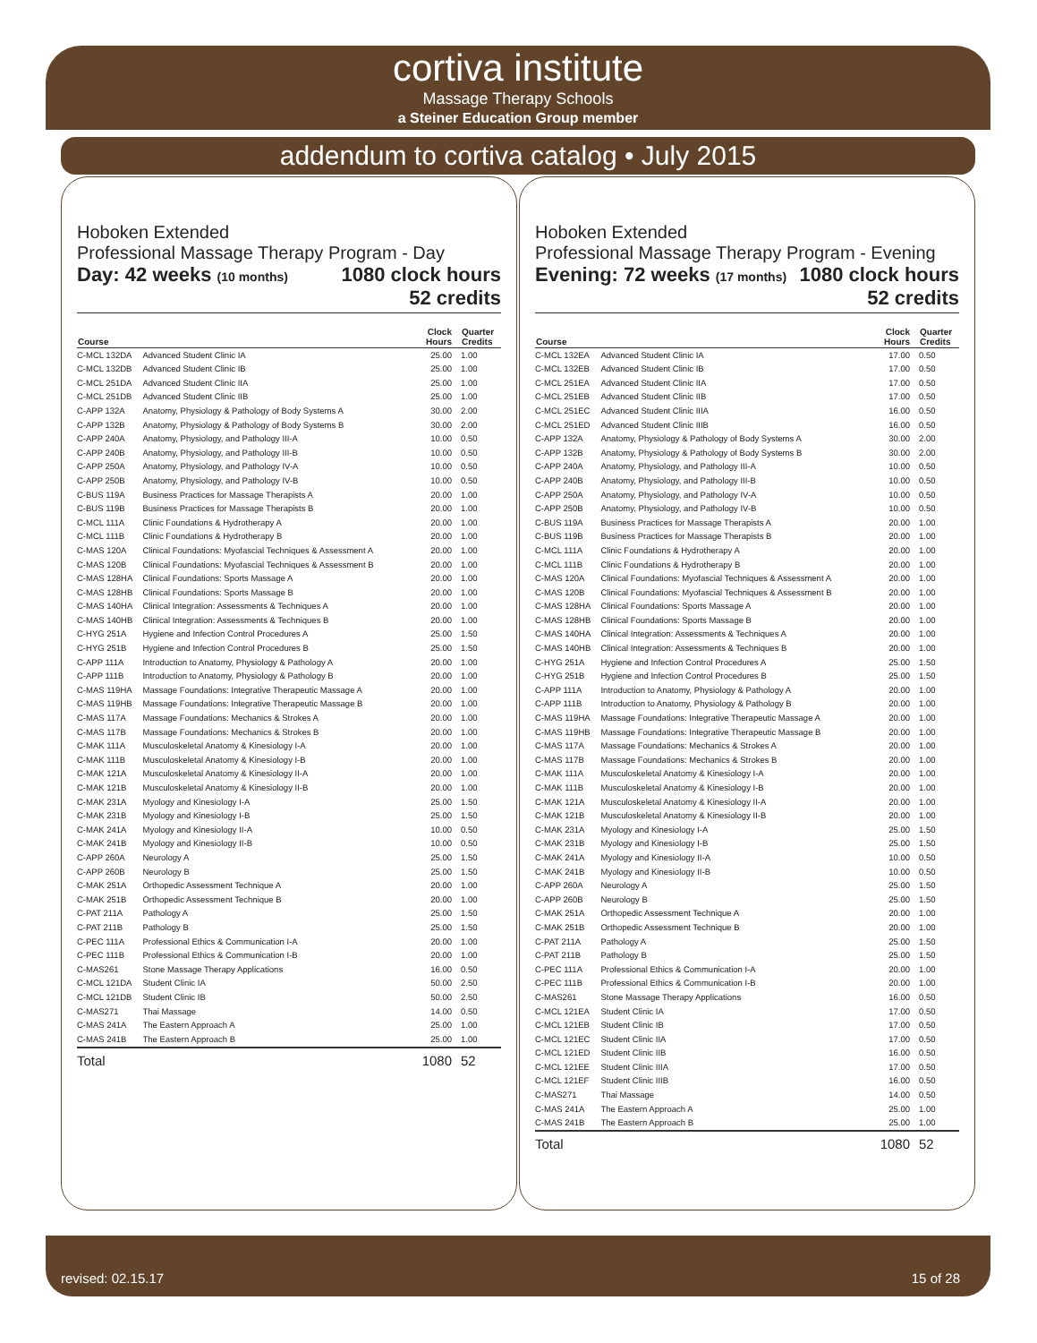cortiva institute
Massage Therapy Schools
a Steiner Education Group member
addendum to cortiva catalog • July 2015
Hoboken Extended
Professional Massage Therapy Program - Day
Day: 42 weeks (10 months) 1080 clock hours
52 credits
| Course | | Clock Hours | Quarter Credits |
| --- | --- | --- | --- |
| C-MCL 132DA | Advanced Student Clinic IA | 25.00 | 1.00 |
| C-MCL 132DB | Advanced Student Clinic IB | 25.00 | 1.00 |
| C-MCL 251DA | Advanced Student Clinic IIA | 25.00 | 1.00 |
| C-MCL 251DB | Advanced Student Clinic IIB | 25.00 | 1.00 |
| C-APP 132A | Anatomy, Physiology & Pathology of Body Systems A | 30.00 | 2.00 |
| C-APP 132B | Anatomy, Physiology & Pathology of Body Systems B | 30.00 | 2.00 |
| C-APP 240A | Anatomy, Physiology, and Pathology III-A | 10.00 | 0.50 |
| C-APP 240B | Anatomy, Physiology, and Pathology III-B | 10.00 | 0.50 |
| C-APP 250A | Anatomy, Physiology, and Pathology IV-A | 10.00 | 0.50 |
| C-APP 250B | Anatomy, Physiology, and Pathology IV-B | 10.00 | 0.50 |
| C-BUS 119A | Business Practices for Massage Therapists A | 20.00 | 1.00 |
| C-BUS 119B | Business Practices for Massage Therapists B | 20.00 | 1.00 |
| C-MCL 111A | Clinic Foundations & Hydrotherapy A | 20.00 | 1.00 |
| C-MCL 111B | Clinic Foundations & Hydrotherapy B | 20.00 | 1.00 |
| C-MAS 120A | Clinical Foundations: Myofascial Techniques & Assessment A | 20.00 | 1.00 |
| C-MAS 120B | Clinical Foundations: Myofascial Techniques & Assessment B | 20.00 | 1.00 |
| C-MAS 128HA | Clinical Foundations: Sports Massage A | 20.00 | 1.00 |
| C-MAS 128HB | Clinical Foundations: Sports Massage B | 20.00 | 1.00 |
| C-MAS 140HA | Clinical Integration: Assessments & Techniques A | 20.00 | 1.00 |
| C-MAS 140HB | Clinical Integration: Assessments & Techniques B | 20.00 | 1.00 |
| C-HYG 251A | Hygiene and Infection Control Procedures A | 25.00 | 1.50 |
| C-HYG 251B | Hygiene and Infection Control Procedures B | 25.00 | 1.50 |
| C-APP 111A | Introduction to Anatomy, Physiology & Pathology A | 20.00 | 1.00 |
| C-APP 111B | Introduction to Anatomy, Physiology & Pathology B | 20.00 | 1.00 |
| C-MAS 119HA | Massage Foundations: Integrative Therapeutic Massage A | 20.00 | 1.00 |
| C-MAS 119HB | Massage Foundations: Integrative Therapeutic Massage B | 20.00 | 1.00 |
| C-MAS 117A | Massage Foundations: Mechanics & Strokes A | 20.00 | 1.00 |
| C-MAS 117B | Massage Foundations: Mechanics & Strokes B | 20.00 | 1.00 |
| C-MAK 111A | Musculoskeletal Anatomy & Kinesiology I-A | 20.00 | 1.00 |
| C-MAK 111B | Musculoskeletal Anatomy & Kinesiology I-B | 20.00 | 1.00 |
| C-MAK 121A | Musculoskeletal Anatomy & Kinesiology II-A | 20.00 | 1.00 |
| C-MAK 121B | Musculoskeletal Anatomy & Kinesiology II-B | 20.00 | 1.00 |
| C-MAK 231A | Myology and Kinesiology I-A | 25.00 | 1.50 |
| C-MAK 231B | Myology and Kinesiology I-B | 25.00 | 1.50 |
| C-MAK 241A | Myology and Kinesiology II-A | 10.00 | 0.50 |
| C-MAK 241B | Myology and Kinesiology II-B | 10.00 | 0.50 |
| C-APP 260A | Neurology A | 25.00 | 1.50 |
| C-APP 260B | Neurology B | 25.00 | 1.50 |
| C-MAK 251A | Orthopedic Assessment Technique A | 20.00 | 1.00 |
| C-MAK 251B | Orthopedic Assessment Technique B | 20.00 | 1.00 |
| C-PAT 211A | Pathology A | 25.00 | 1.50 |
| C-PAT 211B | Pathology B | 25.00 | 1.50 |
| C-PEC 111A | Professional Ethics & Communication I-A | 20.00 | 1.00 |
| C-PEC 111B | Professional Ethics & Communication I-B | 20.00 | 1.00 |
| C-MAS261 | Stone Massage Therapy Applications | 16.00 | 0.50 |
| C-MCL 121DA | Student Clinic IA | 50.00 | 2.50 |
| C-MCL 121DB | Student Clinic IB | 50.00 | 2.50 |
| C-MAS271 | Thai Massage | 14.00 | 0.50 |
| C-MAS 241A | The Eastern Approach A | 25.00 | 1.00 |
| C-MAS 241B | The Eastern Approach B | 25.00 | 1.00 |
| Total | | 1080 | 52 |
Hoboken Extended
Professional Massage Therapy Program - Evening
Evening: 72 weeks (17 months) 1080 clock hours
52 credits
| Course | | Clock Hours | Quarter Credits |
| --- | --- | --- | --- |
| C-MCL 132EA | Advanced Student Clinic IA | 17.00 | 0.50 |
| C-MCL 132EB | Advanced Student Clinic IB | 17.00 | 0.50 |
| C-MCL 251EA | Advanced Student Clinic IIA | 17.00 | 0.50 |
| C-MCL 251EB | Advanced Student Clinic IIB | 17.00 | 0.50 |
| C-MCL 251EC | Advanced Student Clinic IIIA | 16.00 | 0.50 |
| C-MCL 251ED | Advanced Student Clinic IIIB | 16.00 | 0.50 |
| C-APP 132A | Anatomy, Physiology & Pathology of Body Systems A | 30.00 | 2.00 |
| C-APP 132B | Anatomy, Physiology & Pathology of Body Systems B | 30.00 | 2.00 |
| C-APP 240A | Anatomy, Physiology, and Pathology III-A | 10.00 | 0.50 |
| C-APP 240B | Anatomy, Physiology, and Pathology III-B | 10.00 | 0.50 |
| C-APP 250A | Anatomy, Physiology, and Pathology IV-A | 10.00 | 0.50 |
| C-APP 250B | Anatomy, Physiology, and Pathology IV-B | 10.00 | 0.50 |
| C-BUS 119A | Business Practices for Massage Therapists A | 20.00 | 1.00 |
| C-BUS 119B | Business Practices for Massage Therapists B | 20.00 | 1.00 |
| C-MCL 111A | Clinic Foundations & Hydrotherapy A | 20.00 | 1.00 |
| C-MCL 111B | Clinic Foundations & Hydrotherapy B | 20.00 | 1.00 |
| C-MAS 120A | Clinical Foundations: Myofascial Techniques & Assessment A | 20.00 | 1.00 |
| C-MAS 120B | Clinical Foundations: Myofascial Techniques & Assessment B | 20.00 | 1.00 |
| C-MAS 128HA | Clinical Foundations: Sports Massage A | 20.00 | 1.00 |
| C-MAS 128HB | Clinical Foundations: Sports Massage B | 20.00 | 1.00 |
| C-MAS 140HA | Clinical Integration: Assessments & Techniques A | 20.00 | 1.00 |
| C-MAS 140HB | Clinical Integration: Assessments & Techniques B | 20.00 | 1.00 |
| C-HYG 251A | Hygiene and Infection Control Procedures A | 25.00 | 1.50 |
| C-HYG 251B | Hygiene and Infection Control Procedures B | 25.00 | 1.50 |
| C-APP 111A | Introduction to Anatomy, Physiology & Pathology A | 20.00 | 1.00 |
| C-APP 111B | Introduction to Anatomy, Physiology & Pathology B | 20.00 | 1.00 |
| C-MAS 119HA | Massage Foundations: Integrative Therapeutic Massage A | 20.00 | 1.00 |
| C-MAS 119HB | Massage Foundations: Integrative Therapeutic Massage B | 20.00 | 1.00 |
| C-MAS 117A | Massage Foundations: Mechanics & Strokes A | 20.00 | 1.00 |
| C-MAS 117B | Massage Foundations: Mechanics & Strokes B | 20.00 | 1.00 |
| C-MAK 111A | Musculoskeletal Anatomy & Kinesiology I-A | 20.00 | 1.00 |
| C-MAK 111B | Musculoskeletal Anatomy & Kinesiology I-B | 20.00 | 1.00 |
| C-MAK 121A | Musculoskeletal Anatomy & Kinesiology II-A | 20.00 | 1.00 |
| C-MAK 121B | Musculoskeletal Anatomy & Kinesiology II-B | 20.00 | 1.00 |
| C-MAK 231A | Myology and Kinesiology I-A | 25.00 | 1.50 |
| C-MAK 231B | Myology and Kinesiology I-B | 25.00 | 1.50 |
| C-MAK 241A | Myology and Kinesiology II-A | 10.00 | 0.50 |
| C-MAK 241B | Myology and Kinesiology II-B | 10.00 | 0.50 |
| C-APP 260A | Neurology A | 25.00 | 1.50 |
| C-APP 260B | Neurology B | 25.00 | 1.50 |
| C-MAK 251A | Orthopedic Assessment Technique A | 20.00 | 1.00 |
| C-MAK 251B | Orthopedic Assessment Technique B | 20.00 | 1.00 |
| C-PAT 211A | Pathology A | 25.00 | 1.50 |
| C-PAT 211B | Pathology B | 25.00 | 1.50 |
| C-PEC 111A | Professional Ethics & Communication I-A | 20.00 | 1.00 |
| C-PEC 111B | Professional Ethics & Communication I-B | 20.00 | 1.00 |
| C-MAS261 | Stone Massage Therapy Applications | 16.00 | 0.50 |
| C-MCL 121EA | Student Clinic IA | 17.00 | 0.50 |
| C-MCL 121EB | Student Clinic IB | 17.00 | 0.50 |
| C-MCL 121EC | Student Clinic IIA | 17.00 | 0.50 |
| C-MCL 121ED | Student Clinic IIB | 16.00 | 0.50 |
| C-MCL 121EE | Student Clinic IIIA | 17.00 | 0.50 |
| C-MCL 121EF | Student Clinic IIIB | 16.00 | 0.50 |
| C-MAS271 | Thai Massage | 14.00 | 0.50 |
| C-MAS 241A | The Eastern Approach A | 25.00 | 1.00 |
| C-MAS 241B | The Eastern Approach B | 25.00 | 1.00 |
| Total | | 1080 | 52 |
revised: 02.15.17 15 of 28